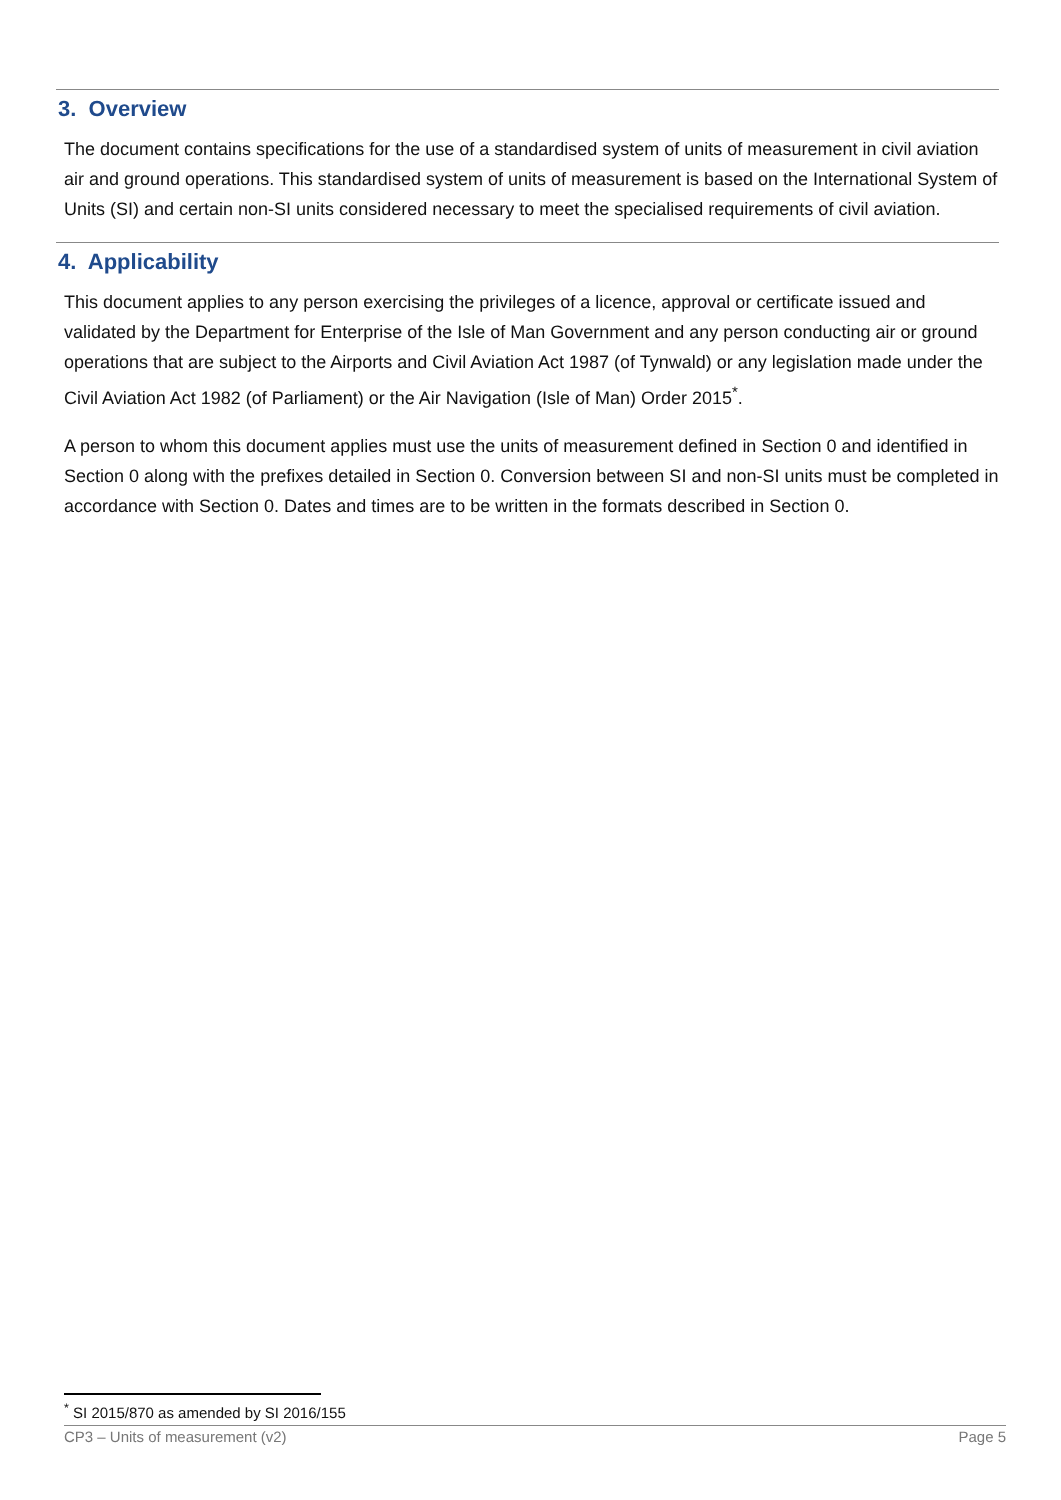3. Overview
The document contains specifications for the use of a standardised system of units of measurement in civil aviation air and ground operations. This standardised system of units of measurement is based on the International System of Units (SI) and certain non-SI units considered necessary to meet the specialised requirements of civil aviation.
4. Applicability
This document applies to any person exercising the privileges of a licence, approval or certificate issued and validated by the Department for Enterprise of the Isle of Man Government and any person conducting air or ground operations that are subject to the Airports and Civil Aviation Act 1987 (of Tynwald) or any legislation made under the Civil Aviation Act 1982 (of Parliament) or the Air Navigation (Isle of Man) Order 2015<sup>*</sup>.
A person to whom this document applies must use the units of measurement defined in Section 0 and identified in Section 0 along with the prefixes detailed in Section 0. Conversion between SI and non-SI units must be completed in accordance with Section 0. Dates and times are to be written in the formats described in Section 0.
<sup>*</sup> SI 2015/870 as amended by SI 2016/155
CP3 – Units of measurement (v2) Page 5